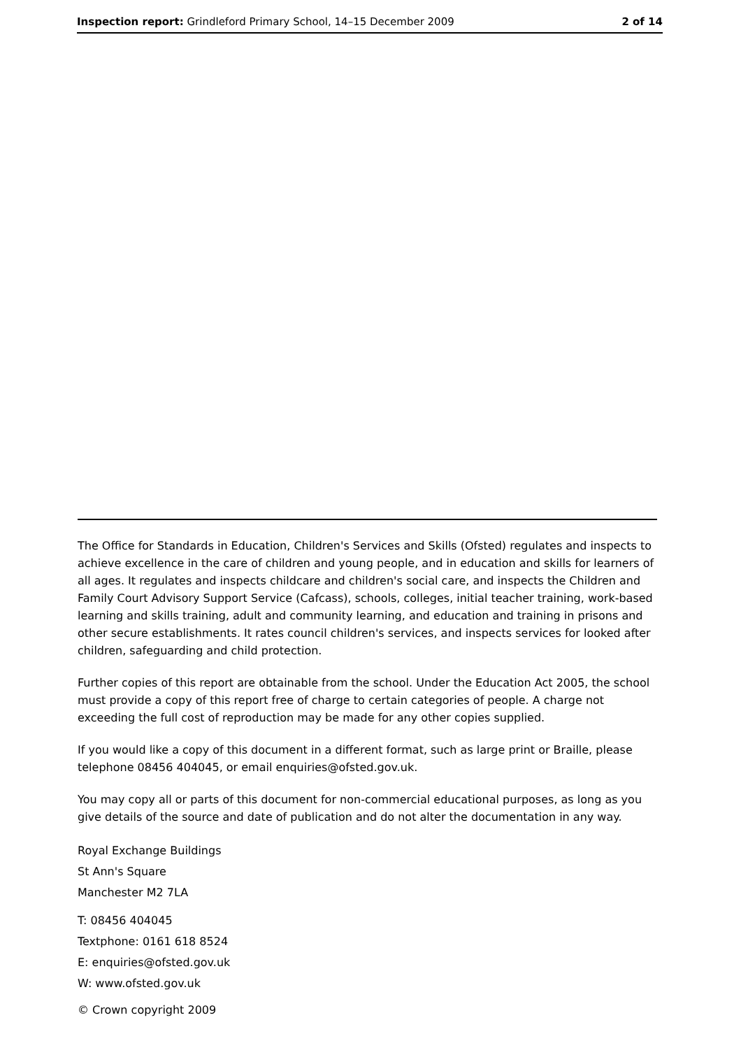Inspection report: Grindleford Primary School, 14–15 December 2009 2 of 14
The Office for Standards in Education, Children's Services and Skills (Ofsted) regulates and inspects to achieve excellence in the care of children and young people, and in education and skills for learners of all ages. It regulates and inspects childcare and children's social care, and inspects the Children and Family Court Advisory Support Service (Cafcass), schools, colleges, initial teacher training, work-based learning and skills training, adult and community learning, and education and training in prisons and other secure establishments. It rates council children's services, and inspects services for looked after children, safeguarding and child protection.
Further copies of this report are obtainable from the school. Under the Education Act 2005, the school must provide a copy of this report free of charge to certain categories of people. A charge not exceeding the full cost of reproduction may be made for any other copies supplied.
If you would like a copy of this document in a different format, such as large print or Braille, please telephone 08456 404045, or email enquiries@ofsted.gov.uk.
You may copy all or parts of this document for non-commercial educational purposes, as long as you give details of the source and date of publication and do not alter the documentation in any way.
Royal Exchange Buildings
St Ann's Square
Manchester M2 7LA
T: 08456 404045
Textphone: 0161 618 8524
E: enquiries@ofsted.gov.uk
W: www.ofsted.gov.uk
© Crown copyright 2009